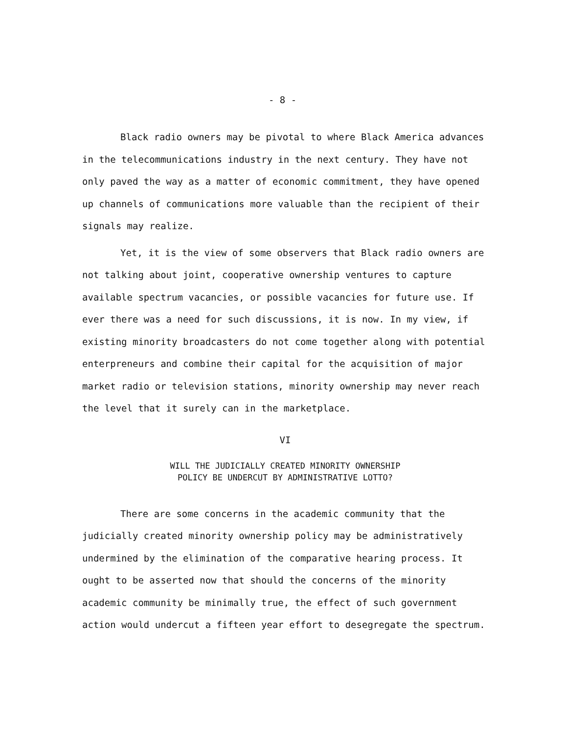- 8 -
Black radio owners may be pivotal to where Black America advances in the telecommunications industry in the next century. They have not only paved the way as a matter of economic commitment, they have opened up channels of communications more valuable than the recipient of their signals may realize.
Yet, it is the view of some observers that Black radio owners are not talking about joint, cooperative ownership ventures to capture available spectrum vacancies, or possible vacancies for future use. If ever there was a need for such discussions, it is now. In my view, if existing minority broadcasters do not come together along with potential enterpreneurs and combine their capital for the acquisition of major market radio or television stations, minority ownership may never reach the level that it surely can in the marketplace.
VI
WILL THE JUDICIALLY CREATED MINORITY OWNERSHIP
POLICY BE UNDERCUT BY ADMINISTRATIVE LOTTO?
There are some concerns in the academic community that the judicially created minority ownership policy may be administratively undermined by the elimination of the comparative hearing process. It ought to be asserted now that should the concerns of the minority academic community be minimally true, the effect of such government action would undercut a fifteen year effort to desegregate the spectrum.